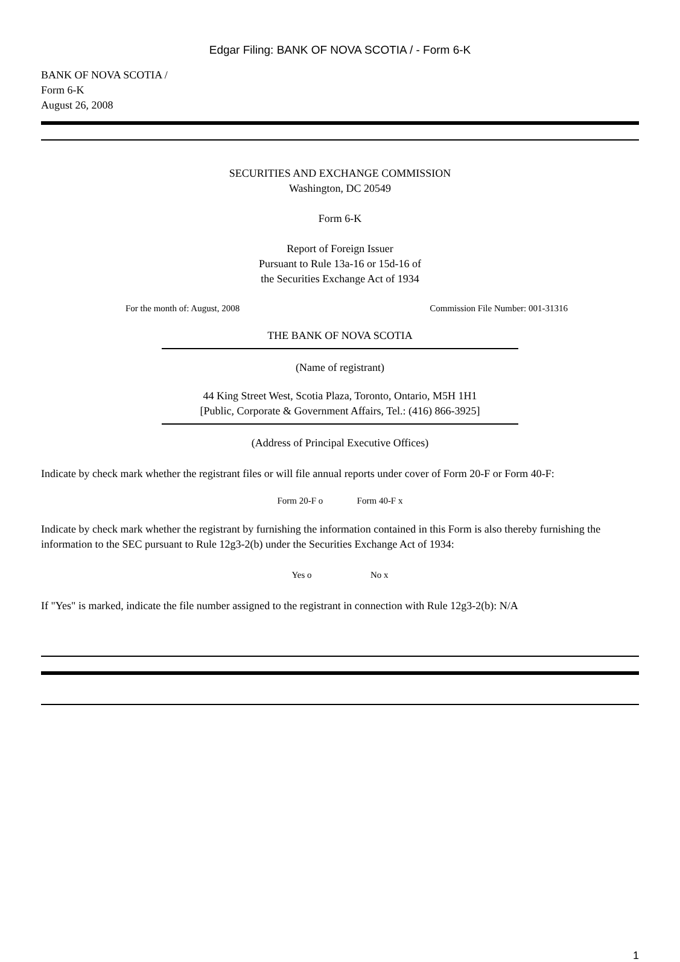Edgar Filing: BANK OF NOVA SCOTIA / - Form 6-K
BANK OF NOVA SCOTIA /
Form 6-K
August 26, 2008
SECURITIES AND EXCHANGE COMMISSION
Washington, DC 20549
Form 6-K
Report of Foreign Issuer
Pursuant to Rule 13a-16 or 15d-16 of
the Securities Exchange Act of 1934
For the month of: August, 2008 Commission File Number: 001-31316
THE BANK OF NOVA SCOTIA
(Name of registrant)
44 King Street West, Scotia Plaza, Toronto, Ontario, M5H 1H1
[Public, Corporate & Government Affairs, Tel.: (416) 866-3925]
(Address of Principal Executive Offices)
Indicate by check mark whether the registrant files or will file annual reports under cover of Form 20-F or Form 40-F:
Form 20-F o Form 40-F x
Indicate by check mark whether the registrant by furnishing the information contained in this Form is also thereby furnishing the information to the SEC pursuant to Rule 12g3-2(b) under the Securities Exchange Act of 1934:
Yes o No x
If "Yes" is marked, indicate the file number assigned to the registrant in connection with Rule 12g3-2(b): N/A
1